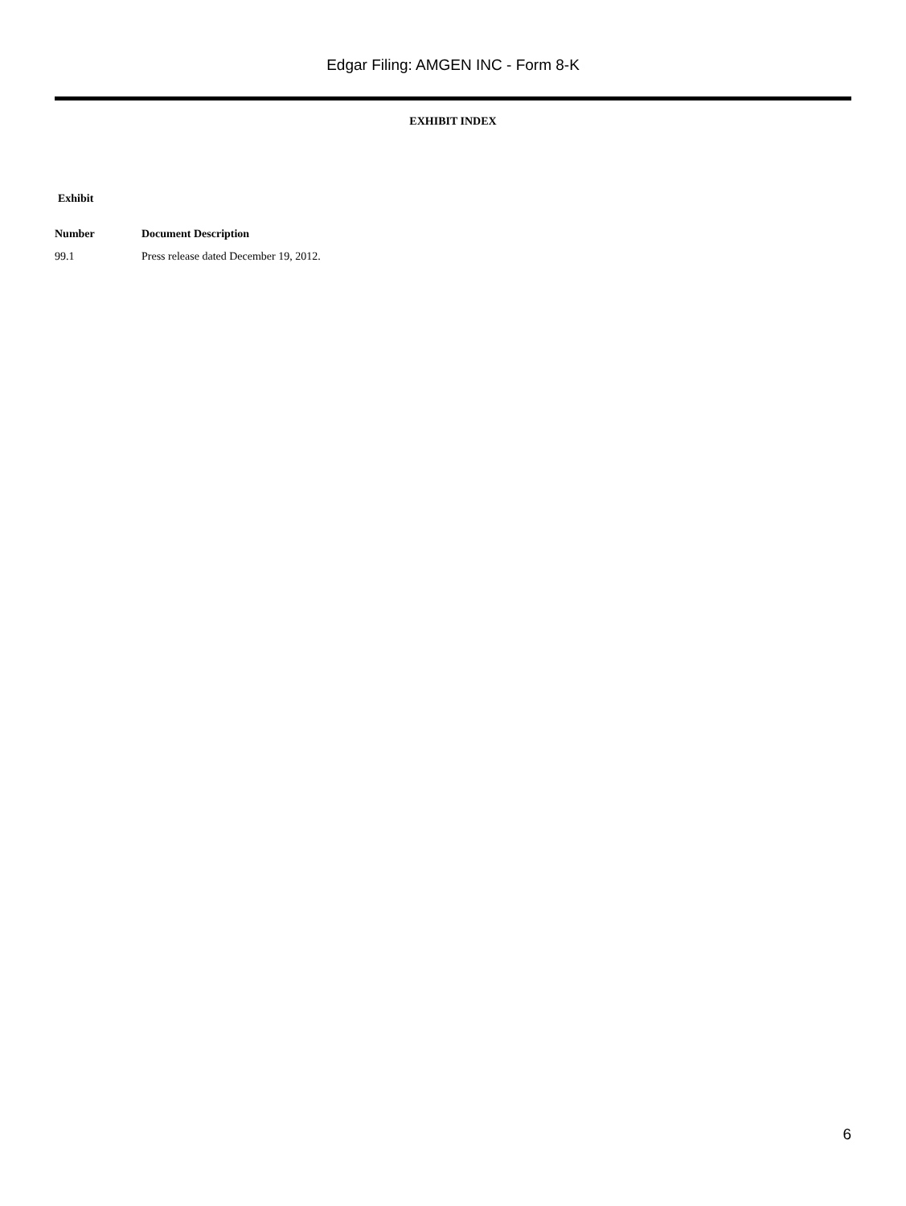Edgar Filing: AMGEN INC - Form 8-K
EXHIBIT INDEX
| Exhibit | |
| --- | --- |
| Number | Document Description |
| 99.1 | Press release dated December 19, 2012. |
6